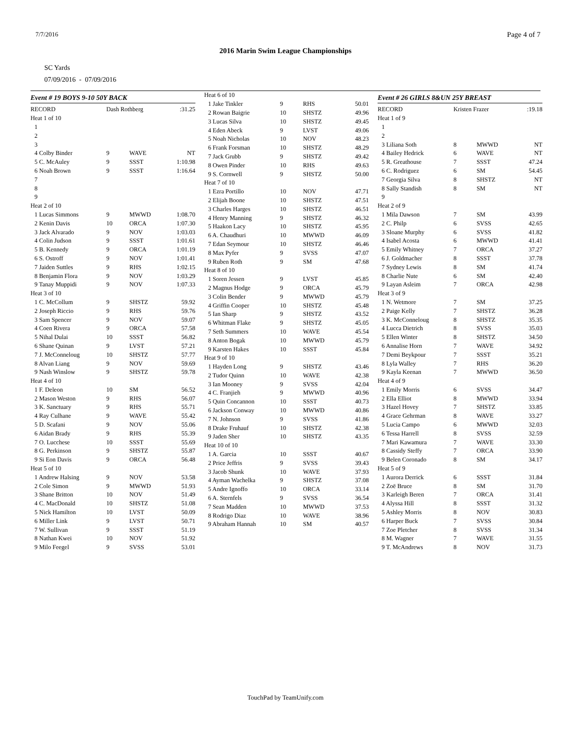7/7/2016 Page 4 of 7
2016 Marin Swim League Championships
SC Yards
07/09/2016 - 07/09/2016
Event # 19 BOYS 9-10 50Y BACK
| RECORD | Dash Rothberg | | :31.25 |
| Heat 1 of 10 | | | |
| 1 | | | |
| 2 | | | |
| 3 | | | |
| 4 Colby Binder | 9 | WAVE | NT |
| 5 C. McAuley | 9 | SSST | 1:10.98 |
| 6 Noah Brown | 9 | SSST | 1:16.64 |
| 7 | | | |
| 8 | | | |
| 9 | | | |
| Heat 2 of 10 | | | |
| 1 Lucas Simmons | 9 | MWWD | 1:08.70 |
| 2 Kenin Davis | 10 | ORCA | 1:07.30 |
| 3 Jack Alvarado | 9 | NOV | 1:03.03 |
| 4 Colin Judson | 9 | SSST | 1:01.61 |
| 5 B. Kennedy | 9 | ORCA | 1:01.19 |
| 6 S. Ostroff | 9 | NOV | 1:01.41 |
| 7 Jaiden Suttles | 9 | RHS | 1:02.15 |
| 8 Benjamin Flora | 9 | NOV | 1:03.29 |
| 9 Tanay Muppidi | 9 | NOV | 1:07.33 |
| Heat 3 of 10 | | | |
| 1 C. McCollum | 9 | SHSTZ | 59.92 |
| 2 Joseph Riccio | 9 | RHS | 59.76 |
| 3 Sam Spencer | 9 | NOV | 59.07 |
| 4 Coen Rivera | 9 | ORCA | 57.58 |
| 5 Nihal Dulai | 10 | SSST | 56.82 |
| 6 Shane Quinan | 9 | LVST | 57.21 |
| 7 J. McConneloug | 10 | SHSTZ | 57.77 |
| 8 Alvan Liang | 9 | NOV | 59.69 |
| 9 Nash Winslow | 9 | SHSTZ | 59.78 |
| Heat 4 of 10 | | | |
| 1 F. Deleon | 10 | SM | 56.52 |
| 2 Mason Weston | 9 | RHS | 56.07 |
| 3 K. Sanctuary | 9 | RHS | 55.71 |
| 4 Ray Culhane | 9 | WAVE | 55.42 |
| 5 D. Scafani | 9 | NOV | 55.06 |
| 6 Aidan Brady | 9 | RHS | 55.39 |
| 7 O. Lucchese | 10 | SSST | 55.69 |
| 8 G. Perkinson | 9 | SHSTZ | 55.87 |
| 9 Si Eon Davis | 9 | ORCA | 56.48 |
| Heat 5 of 10 | | | |
| 1 Andrew Halsing | 9 | NOV | 53.58 |
| 2 Cole Simon | 9 | MWWD | 51.93 |
| 3 Shane Britton | 10 | NOV | 51.49 |
| 4 C. MacDonald | 10 | SHSTZ | 51.08 |
| 5 Nick Hamilton | 10 | LVST | 50.09 |
| 6 Miller Link | 9 | LVST | 50.71 |
| 7 W. Sullivan | 9 | SSST | 51.19 |
| 8 Nathan Kwei | 10 | NOV | 51.92 |
| 9 Milo Feegel | 9 | SVSS | 53.01 |
| Heat 6 of 10 | | | |
| 1 Jake Tinkler | 9 | RHS | 50.01 |
| 2 Rowan Baigrie | 10 | SHSTZ | 49.96 |
| 3 Lucas Silva | 10 | SHSTZ | 49.45 |
| 4 Eden Abeck | 9 | LVST | 49.06 |
| 5 Noah Nicholas | 10 | NOV | 48.23 |
| 6 Frank Forsman | 10 | SHSTZ | 48.29 |
| 7 Jack Grubb | 9 | SHSTZ | 49.42 |
| 8 Owen Pinder | 10 | RHS | 49.63 |
| 9 S. Cornwell | 9 | SHSTZ | 50.00 |
| Heat 7 of 10 | | | |
| 1 Ezra Portillo | 10 | NOV | 47.71 |
| 2 Elijah Boone | 10 | SHSTZ | 47.51 |
| 3 Charles Harges | 10 | SHSTZ | 46.51 |
| 4 Henry Manning | 9 | SHSTZ | 46.32 |
| 5 Haakon Lacy | 10 | SHSTZ | 45.95 |
| 6 A. Chaudhuri | 10 | MWWD | 46.09 |
| 7 Edan Seymour | 10 | SHSTZ | 46.46 |
| 8 Max Pyfer | 9 | SVSS | 47.07 |
| 9 Ruben Roth | 9 | SM | 47.68 |
| Heat 8 of 10 | | | |
| 1 Soren Jessen | 9 | LVST | 45.85 |
| 2 Magnus Hodge | 9 | ORCA | 45.79 |
| 3 Colin Bender | 9 | MWWD | 45.79 |
| 4 Griffin Cooper | 10 | SHSTZ | 45.48 |
| 5 Ian Sharp | 9 | SHSTZ | 43.52 |
| 6 Whitman Flake | 9 | SHSTZ | 45.05 |
| 7 Seth Summers | 10 | WAVE | 45.54 |
| 8 Anton Bogak | 10 | MWWD | 45.79 |
| 9 Karsten Hakes | 10 | SSST | 45.84 |
| Heat 9 of 10 | | | |
| 1 Hayden Long | 9 | SHSTZ | 43.46 |
| 2 Tudor Quinn | 10 | WAVE | 42.38 |
| 3 Ian Mooney | 9 | SVSS | 42.04 |
| 4 C. Franjieh | 9 | MWWD | 40.96 |
| 5 Quin Concannon | 10 | SSST | 40.73 |
| 6 Jackson Conway | 10 | MWWD | 40.86 |
| 7 N. Johnson | 9 | SVSS | 41.86 |
| 8 Drake Fruhauf | 10 | SHSTZ | 42.38 |
| 9 Jaden Sher | 10 | SHSTZ | 43.35 |
| Heat 10 of 10 | | | |
| 1 A. Garcia | 10 | SSST | 40.67 |
| 2 Price Jeffris | 9 | SVSS | 39.43 |
| 3 Jacob Shunk | 10 | WAVE | 37.93 |
| 4 Ayman Wachelka | 9 | SHSTZ | 37.08 |
| 5 Andre Ignoffo | 10 | ORCA | 33.14 |
| 6 A. Sternfels | 9 | SVSS | 36.54 |
| 7 Sean Madden | 10 | MWWD | 37.53 |
| 8 Rodrigo Diaz | 10 | WAVE | 38.96 |
| 9 Abraham Hannah | 10 | SM | 40.57 |
Event # 26 GIRLS 8&UN 25Y BREAST
| RECORD | Kristen Frazer | | :19.18 |
| Heat 1 of 9 | | | |
| 1 | | | |
| 2 | | | |
| 3 Liliana Soth | 8 | MWWD | NT |
| 4 Bailey Hedrick | 6 | WAVE | NT |
| 5 R. Greathouse | 7 | SSST | 47.24 |
| 6 C. Rodriguez | 6 | SM | 54.45 |
| 7 Georgia Silva | 8 | SHSTZ | NT |
| 8 Sally Standish | 8 | SM | NT |
| 9 | | | |
| Heat 2 of 9 | | | |
| 1 Mila Dawson | 7 | SM | 43.99 |
| 2 C. Philp | 6 | SVSS | 42.65 |
| 3 Sloane Murphy | 6 | SVSS | 41.82 |
| 4 Isabel Acosta | 6 | MWWD | 41.41 |
| 5 Emily Whitney | 7 | ORCA | 37.27 |
| 6 J. Goldmacher | 8 | SSST | 37.78 |
| 7 Sydney Lewis | 8 | SM | 41.74 |
| 8 Charlie Nute | 6 | SM | 42.40 |
| 9 Layan Asleim | 7 | ORCA | 42.98 |
| Heat 3 of 9 | | | |
| 1 N. Wetmore | 7 | SM | 37.25 |
| 2 Paige Kelly | 7 | SHSTZ | 36.28 |
| 3 K. McConneloug | 8 | SHSTZ | 35.35 |
| 4 Lucca Dietrich | 8 | SVSS | 35.03 |
| 5 Ellen Winter | 8 | SHSTZ | 34.50 |
| 6 Annalise Horn | 7 | WAVE | 34.92 |
| 7 Demi Beykpour | 7 | SSST | 35.21 |
| 8 Lyla Walley | 7 | RHS | 36.20 |
| 9 Kayla Keenan | 7 | MWWD | 36.50 |
| Heat 4 of 9 | | | |
| 1 Emily Morris | 6 | SVSS | 34.47 |
| 2 Ella Elliot | 8 | MWWD | 33.94 |
| 3 Hazel Hovey | 7 | SHSTZ | 33.85 |
| 4 Grace Gehrman | 8 | WAVE | 33.27 |
| 5 Lucia Campo | 6 | MWWD | 32.03 |
| 6 Tessa Harrell | 8 | SVSS | 32.59 |
| 7 Mari Kawamura | 7 | WAVE | 33.30 |
| 8 Cassidy Steffy | 7 | ORCA | 33.90 |
| 9 Belen Coronado | 8 | SM | 34.17 |
| Heat 5 of 9 | | | |
| 1 Aurora Derrick | 6 | SSST | 31.84 |
| 2 Zoë Bruce | 8 | SM | 31.70 |
| 3 Karleigh Beren | 7 | ORCA | 31.41 |
| 4 Alyssa Hill | 8 | SSST | 31.32 |
| 5 Ashley Morris | 8 | NOV | 30.83 |
| 6 Harper Buck | 7 | SVSS | 30.84 |
| 7 Zoe Pletcher | 8 | SVSS | 31.34 |
| 8 M. Wagner | 7 | WAVE | 31.55 |
| 9 T. McAndrews | 8 | NOV | 31.73 |
TouchPad by TeamUnify.com